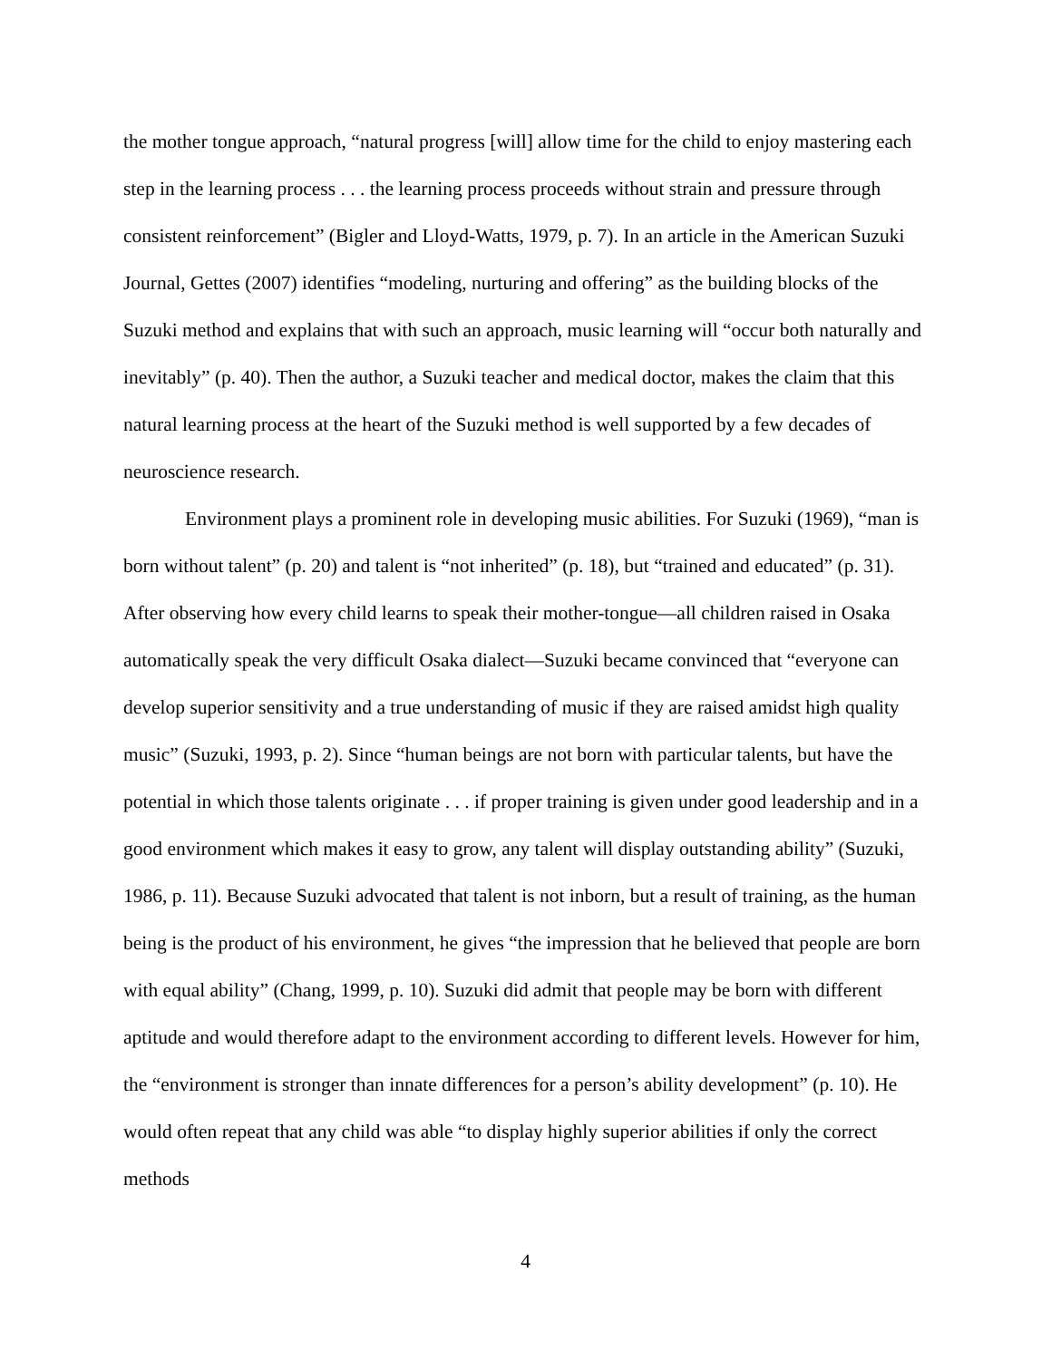the mother tongue approach, “natural progress [will] allow time for the child to enjoy mastering each step in the learning process . . . the learning process proceeds without strain and pressure through consistent reinforcement” (Bigler and Lloyd-Watts, 1979, p. 7). In an article in the American Suzuki Journal, Gettes (2007) identifies “modeling, nurturing and offering” as the building blocks of the Suzuki method and explains that with such an approach, music learning will “occur both naturally and inevitably” (p. 40). Then the author, a Suzuki teacher and medical doctor, makes the claim that this natural learning process at the heart of the Suzuki method is well supported by a few decades of neuroscience research.
Environment plays a prominent role in developing music abilities. For Suzuki (1969), “man is born without talent” (p. 20) and talent is “not inherited” (p. 18), but “trained and educated” (p. 31). After observing how every child learns to speak their mother-tongue—all children raised in Osaka automatically speak the very difficult Osaka dialect—Suzuki became convinced that “everyone can develop superior sensitivity and a true understanding of music if they are raised amidst high quality music” (Suzuki, 1993, p. 2). Since “human beings are not born with particular talents, but have the potential in which those talents originate . . . if proper training is given under good leadership and in a good environment which makes it easy to grow, any talent will display outstanding ability” (Suzuki, 1986, p. 11). Because Suzuki advocated that talent is not inborn, but a result of training, as the human being is the product of his environment, he gives “the impression that he believed that people are born with equal ability” (Chang, 1999, p. 10). Suzuki did admit that people may be born with different aptitude and would therefore adapt to the environment according to different levels. However for him, the “environment is stronger than innate differences for a person’s ability development” (p. 10). He would often repeat that any child was able “to display highly superior abilities if only the correct methods
4